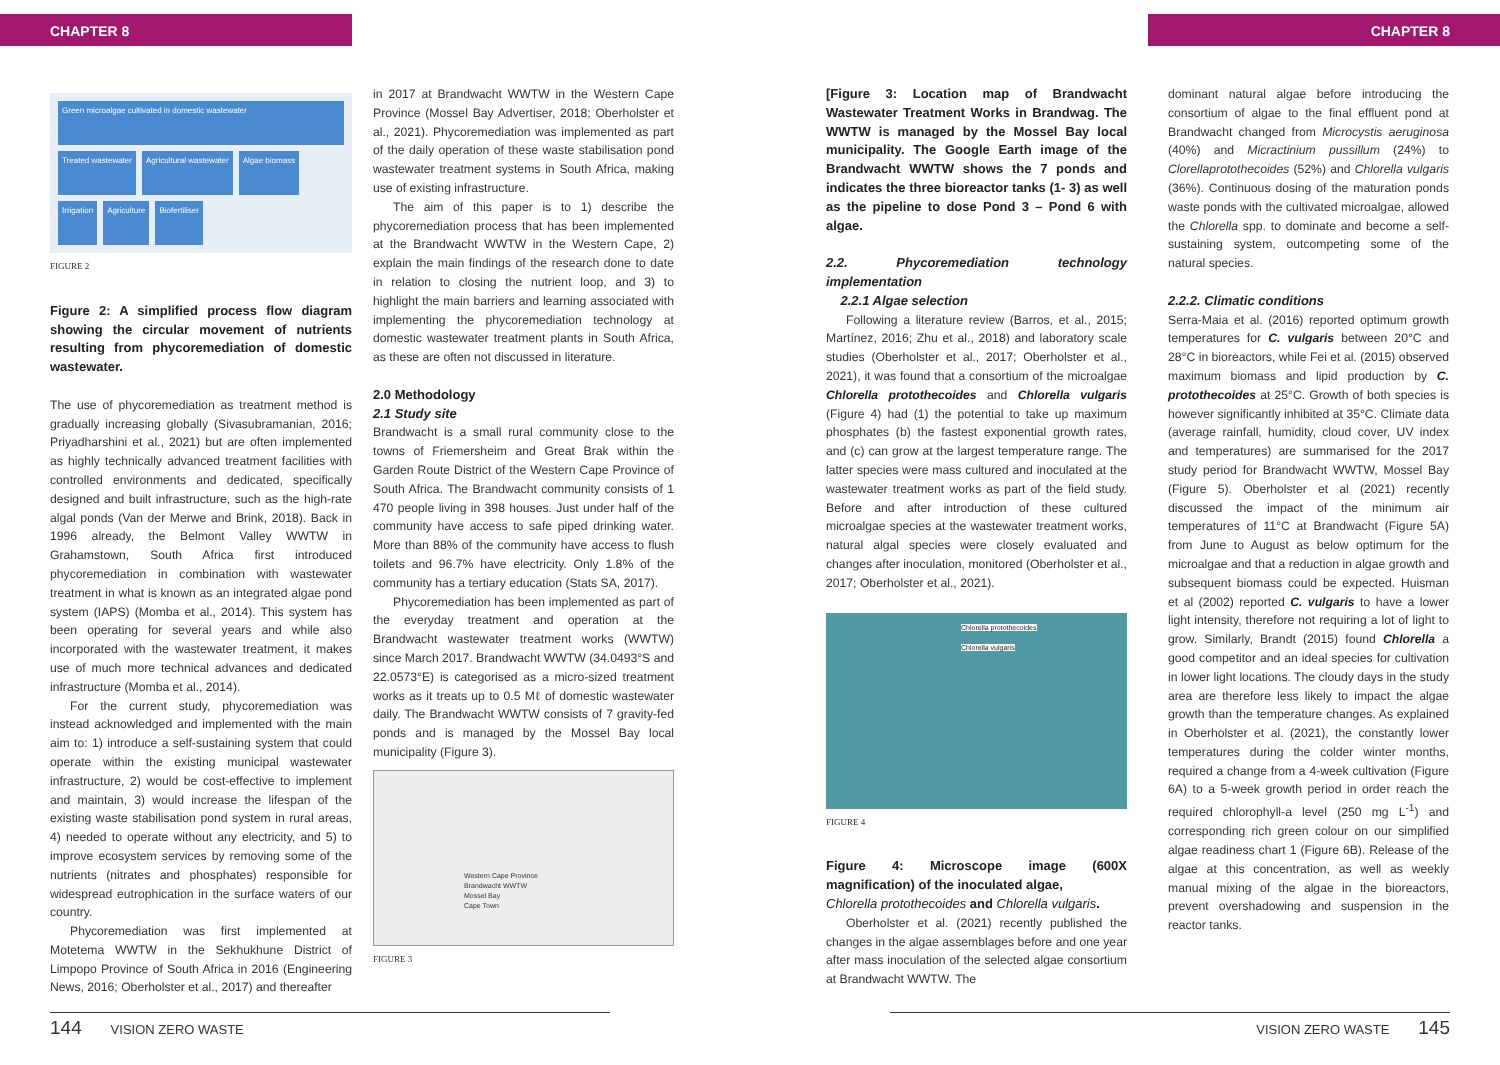CHAPTER 8 CHAPTER 8
Green microalgae cultivated in domestic wastewater Treated wastewater Agricultural wastewater Algae biomass Irrigation Agriculture Biofertiliser
FIGURE 2
Figure 2: A simplified process flow diagram showing the circular movement of nutrients resulting from phycoremediation of domestic wastewater.
The use of phycoremediation as treatment method is gradually increasing globally (Sivasubramanian, 2016; Priyadharshini et al., 2021) but are often implemented as highly technically advanced treatment facilities with controlled environments and dedicated, specifically designed and built infrastructure, such as the high-rate algal ponds (Van der Merwe and Brink, 2018). Back in 1996 already, the Belmont Valley WWTW in Grahamstown, South Africa first introduced phycoremediation in combination with wastewater treatment in what is known as an integrated algae pond system (IAPS) (Momba et al., 2014). This system has been operating for several years and while also incorporated with the wastewater treatment, it makes use of much more technical advances and dedicated infrastructure (Momba et al., 2014).
For the current study, phycoremediation was instead acknowledged and implemented with the main aim to: 1) introduce a self-sustaining system that could operate within the existing municipal wastewater infrastructure, 2) would be cost-effective to implement and maintain, 3) would increase the lifespan of the existing waste stabilisation pond system in rural areas, 4) needed to operate without any electricity, and 5) to improve ecosystem services by removing some of the nutrients (nitrates and phosphates) responsible for widespread eutrophication in the surface waters of our country.
Phycoremediation was first implemented at Motetema WWTW in the Sekhukhune District of Limpopo Province of South Africa in 2016 (Engineering News, 2016; Oberholster et al., 2017) and thereafter
in 2017 at Brandwacht WWTW in the Western Cape Province (Mossel Bay Advertiser, 2018; Oberholster et al., 2021). Phycoremediation was implemented as part of the daily operation of these waste stabilisation pond wastewater treatment systems in South Africa, making use of existing infrastructure.
The aim of this paper is to 1) describe the phycoremediation process that has been implemented at the Brandwacht WWTW in the Western Cape, 2) explain the main findings of the research done to date in relation to closing the nutrient loop, and 3) to highlight the main barriers and learning associated with implementing the phycoremediation technology at domestic wastewater treatment plants in South Africa, as these are often not discussed in literature.
2.0 Methodology
2.1 Study site
Brandwacht is a small rural community close to the towns of Friemersheim and Great Brak within the Garden Route District of the Western Cape Province of South Africa. The Brandwacht community consists of 1 470 people living in 398 houses. Just under half of the community have access to safe piped drinking water. More than 88% of the community have access to flush toilets and 96.7% have electricity. Only 1.8% of the community has a tertiary education (Stats SA, 2017).
Phycoremediation has been implemented as part of the everyday treatment and operation at the Brandwacht wastewater treatment works (WWTW) since March 2017. Brandwacht WWTW (34.0493°S and 22.0573°E) is categorised as a micro-sized treatment works as it treats up to 0.5 Mℓ of domestic wastewater daily. The Brandwacht WWTW consists of 7 gravity-fed ponds and is managed by the Mossel Bay local municipality (Figure 3).
Western Cape Province
Brandwacht WWTW
Mossel Bay
Cape Town
FIGURE 3
[Figure 3: Location map of Brandwacht Wastewater Treatment Works in Brandwag. The WWTW is managed by the Mossel Bay local municipality. The Google Earth image of the Brandwacht WWTW shows the 7 ponds and indicates the three bioreactor tanks (1- 3) as well as the pipeline to dose Pond 3 – Pond 6 with algae.
2.2. Phycoremediation technology implementation
2.2.1 Algae selection
Following a literature review (Barros, et al., 2015; Martínez, 2016; Zhu et al., 2018) and laboratory scale studies (Oberholster et al., 2017; Oberholster et al., 2021), it was found that a consortium of the microalgae Chlorella protothecoides and Chlorella vulgaris (Figure 4) had (1) the potential to take up maximum phosphates (b) the fastest exponential growth rates, and (c) can grow at the largest temperature range. The latter species were mass cultured and inoculated at the wastewater treatment works as part of the field study. Before and after introduction of these cultured microalgae species at the wastewater treatment works, natural algal species were closely evaluated and changes after inoculation, monitored (Oberholster et al., 2017; Oberholster et al., 2021).
Chlorella protothecoides
Chlorella vulgaris
FIGURE 4
Figure 4: Microscope image (600X magnification) of the inoculated algae,
Chlorella protothecoides and Chlorella vulgaris.
Oberholster et al. (2021) recently published the changes in the algae assemblages before and one year after mass inoculation of the selected algae consortium at Brandwacht WWTW. The
dominant natural algae before introducing the consortium of algae to the final effluent pond at Brandwacht changed from Microcystis aeruginosa (40%) and Micractinium pussillum (24%) to Clorellaprotothecoides (52%) and Chlorella vulgaris (36%). Continuous dosing of the maturation ponds waste ponds with the cultivated microalgae, allowed the Chlorella spp. to dominate and become a self-sustaining system, outcompeting some of the natural species.
2.2.2. Climatic conditions
Serra-Maia et al. (2016) reported optimum growth temperatures for C. vulgaris between 20°C and 28°C in bioreactors, while Fei et al. (2015) observed maximum biomass and lipid production by C. protothecoides at 25°C. Growth of both species is however significantly inhibited at 35°C. Climate data (average rainfall, humidity, cloud cover, UV index and temperatures) are summarised for the 2017 study period for Brandwacht WWTW, Mossel Bay (Figure 5). Oberholster et al (2021) recently discussed the impact of the minimum air temperatures of 11°C at Brandwacht (Figure 5A) from June to August as below optimum for the microalgae and that a reduction in algae growth and subsequent biomass could be expected. Huisman et al (2002) reported C. vulgaris to have a lower light intensity, therefore not requiring a lot of light to grow. Similarly, Brandt (2015) found Chlorella a good competitor and an ideal species for cultivation in lower light locations. The cloudy days in the study area are therefore less likely to impact the algae growth than the temperature changes. As explained in Oberholster et al. (2021), the constantly lower temperatures during the colder winter months, required a change from a 4-week cultivation (Figure 6A) to a 5-week growth period in order reach the required chlorophyll-a level (250 mg L<sup>-1</sup>) and corresponding rich green colour on our simplified algae readiness chart 1 (Figure 6B). Release of the algae at this concentration, as well as weekly manual mixing of the algae in the bioreactors, prevent overshadowing and suspension in the reactor tanks.
144 VISION ZERO WASTE VISION ZERO WASTE 145